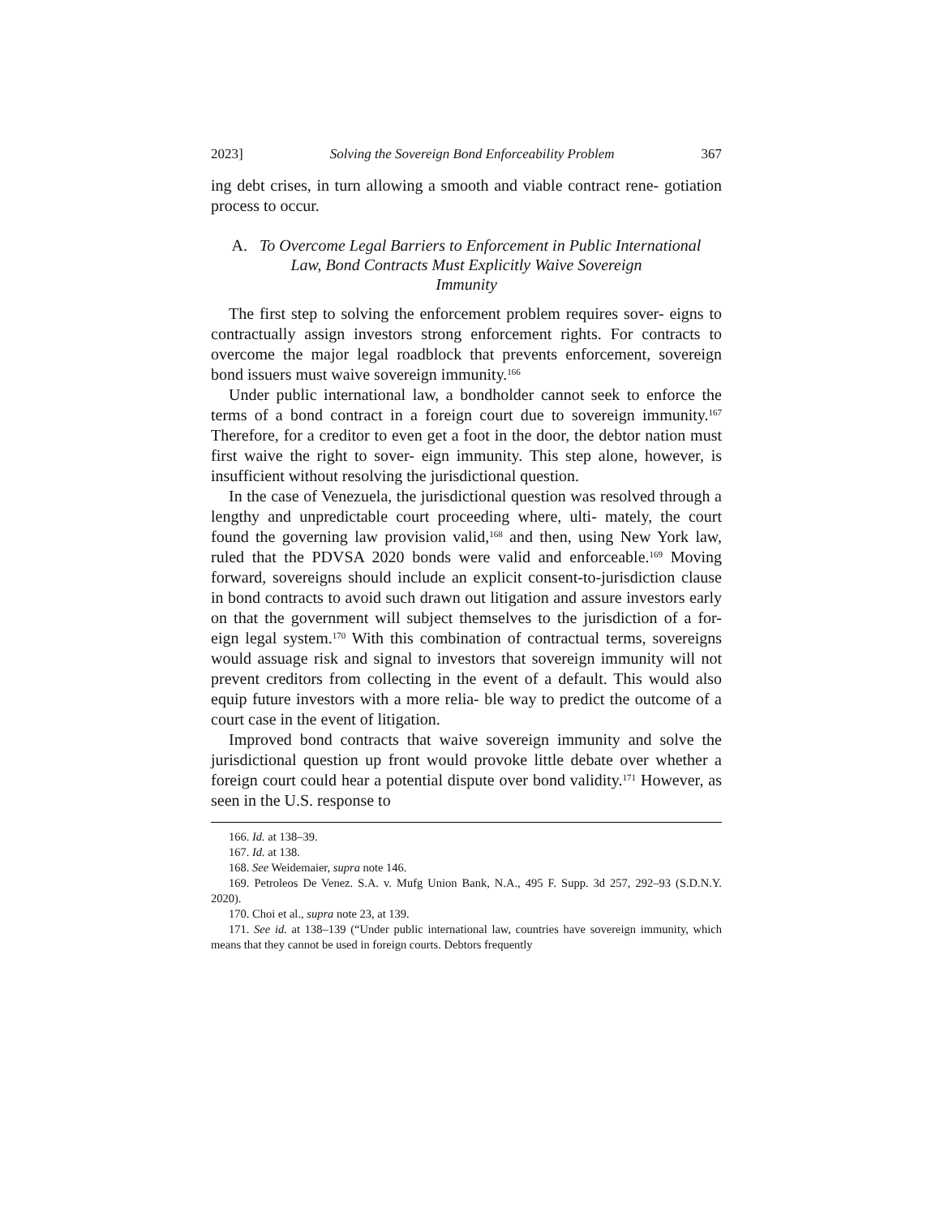2023] Solving the Sovereign Bond Enforceability Problem 367
ing debt crises, in turn allowing a smooth and viable contract rene- gotiation process to occur.
A. To Overcome Legal Barriers to Enforcement in Public International
Law, Bond Contracts Must Explicitly Waive Sovereign
Immunity
The first step to solving the enforcement problem requires sover- eigns to contractually assign investors strong enforcement rights. For contracts to overcome the major legal roadblock that prevents enforcement, sovereign bond issuers must waive sovereign immunity.<sup>166</sup>
Under public international law, a bondholder cannot seek to enforce the terms of a bond contract in a foreign court due to sovereign immunity.<sup>167</sup> Therefore, for a creditor to even get a foot in the door, the debtor nation must first waive the right to sover- eign immunity. This step alone, however, is insufficient without resolving the jurisdictional question.
In the case of Venezuela, the jurisdictional question was resolved through a lengthy and unpredictable court proceeding where, ulti- mately, the court found the governing law provision valid,<sup>168</sup> and then, using New York law, ruled that the PDVSA 2020 bonds were valid and enforceable.<sup>169</sup> Moving forward, sovereigns should include an explicit consent-to-jurisdiction clause in bond contracts to avoid such drawn out litigation and assure investors early on that the government will subject themselves to the jurisdiction of a for- eign legal system.<sup>170</sup> With this combination of contractual terms, sovereigns would assuage risk and signal to investors that sovereign immunity will not prevent creditors from collecting in the event of a default. This would also equip future investors with a more relia- ble way to predict the outcome of a court case in the event of litigation.
Improved bond contracts that waive sovereign immunity and solve the jurisdictional question up front would provoke little debate over whether a foreign court could hear a potential dispute over bond validity.<sup>171</sup> However, as seen in the U.S. response to
166. Id. at 138–39.
167. Id. at 138.
168. See Weidemaier, supra note 146.
169. Petroleos De Venez. S.A. v. Mufg Union Bank, N.A., 495 F. Supp. 3d 257, 292–93 (S.D.N.Y. 2020).
170. Choi et al., supra note 23, at 139.
171. See id. at 138–139 (“Under public international law, countries have sovereign immunity, which means that they cannot be used in foreign courts. Debtors frequently